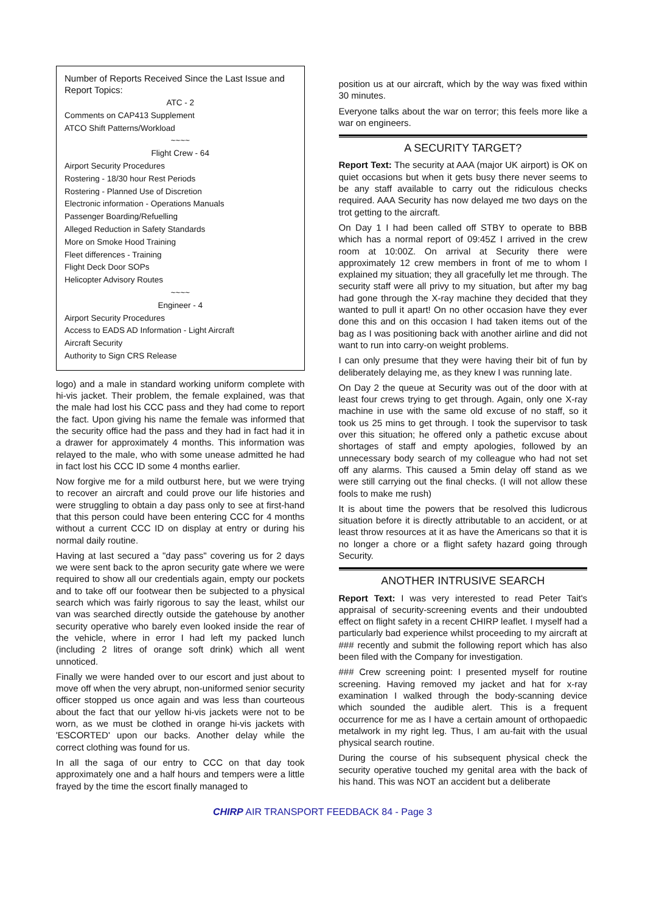Number of Reports Received Since the Last Issue and Report Topics:
ATC - 2
Comments on CAP413 Supplement
ATCO Shift Patterns/Workload
~~~~
Flight Crew - 64
Airport Security Procedures
Rostering - 18/30 hour Rest Periods
Rostering - Planned Use of Discretion
Electronic information - Operations Manuals
Passenger Boarding/Refuelling
Alleged Reduction in Safety Standards
More on Smoke Hood Training
Fleet differences - Training
Flight Deck Door SOPs
Helicopter Advisory Routes
~~~~
Engineer - 4
Airport Security Procedures
Access to EADS AD Information - Light Aircraft
Aircraft Security
Authority to Sign CRS Release
logo) and a male in standard working uniform complete with hi-vis jacket. Their problem, the female explained, was that the male had lost his CCC pass and they had come to report the fact. Upon giving his name the female was informed that the security office had the pass and they had in fact had it in a drawer for approximately 4 months. This information was relayed to the male, who with some unease admitted he had in fact lost his CCC ID some 4 months earlier.
Now forgive me for a mild outburst here, but we were trying to recover an aircraft and could prove our life histories and were struggling to obtain a day pass only to see at first-hand that this person could have been entering CCC for 4 months without a current CCC ID on display at entry or during his normal daily routine.
Having at last secured a "day pass" covering us for 2 days we were sent back to the apron security gate where we were required to show all our credentials again, empty our pockets and to take off our footwear then be subjected to a physical search which was fairly rigorous to say the least, whilst our van was searched directly outside the gatehouse by another security operative who barely even looked inside the rear of the vehicle, where in error I had left my packed lunch (including 2 litres of orange soft drink) which all went unnoticed.
Finally we were handed over to our escort and just about to move off when the very abrupt, non-uniformed senior security officer stopped us once again and was less than courteous about the fact that our yellow hi-vis jackets were not to be worn, as we must be clothed in orange hi-vis jackets with 'ESCORTED' upon our backs. Another delay while the correct clothing was found for us.
In all the saga of our entry to CCC on that day took approximately one and a half hours and tempers were a little frayed by the time the escort finally managed to
position us at our aircraft, which by the way was fixed within 30 minutes.
Everyone talks about the war on terror; this feels more like a war on engineers.
A SECURITY TARGET?
Report Text: The security at AAA (major UK airport) is OK on quiet occasions but when it gets busy there never seems to be any staff available to carry out the ridiculous checks required. AAA Security has now delayed me two days on the trot getting to the aircraft.
On Day 1 I had been called off STBY to operate to BBB which has a normal report of 09:45Z I arrived in the crew room at 10:00Z. On arrival at Security there were approximately 12 crew members in front of me to whom I explained my situation; they all gracefully let me through. The security staff were all privy to my situation, but after my bag had gone through the X-ray machine they decided that they wanted to pull it apart! On no other occasion have they ever done this and on this occasion I had taken items out of the bag as I was positioning back with another airline and did not want to run into carry-on weight problems.
I can only presume that they were having their bit of fun by deliberately delaying me, as they knew I was running late.
On Day 2 the queue at Security was out of the door with at least four crews trying to get through. Again, only one X-ray machine in use with the same old excuse of no staff, so it took us 25 mins to get through. I took the supervisor to task over this situation; he offered only a pathetic excuse about shortages of staff and empty apologies, followed by an unnecessary body search of my colleague who had not set off any alarms. This caused a 5min delay off stand as we were still carrying out the final checks. (I will not allow these fools to make me rush)
It is about time the powers that be resolved this ludicrous situation before it is directly attributable to an accident, or at least throw resources at it as have the Americans so that it is no longer a chore or a flight safety hazard going through Security.
ANOTHER INTRUSIVE SEARCH
Report Text: I was very interested to read Peter Tait's appraisal of security-screening events and their undoubted effect on flight safety in a recent CHIRP leaflet. I myself had a particularly bad experience whilst proceeding to my aircraft at ### recently and submit the following report which has also been filed with the Company for investigation.
### Crew screening point: I presented myself for routine screening. Having removed my jacket and hat for x-ray examination I walked through the body-scanning device which sounded the audible alert. This is a frequent occurrence for me as I have a certain amount of orthopaedic metalwork in my right leg. Thus, I am au-fait with the usual physical search routine.
During the course of his subsequent physical check the security operative touched my genital area with the back of his hand. This was NOT an accident but a deliberate
CHIRP AIR TRANSPORT FEEDBACK 84 - Page 3